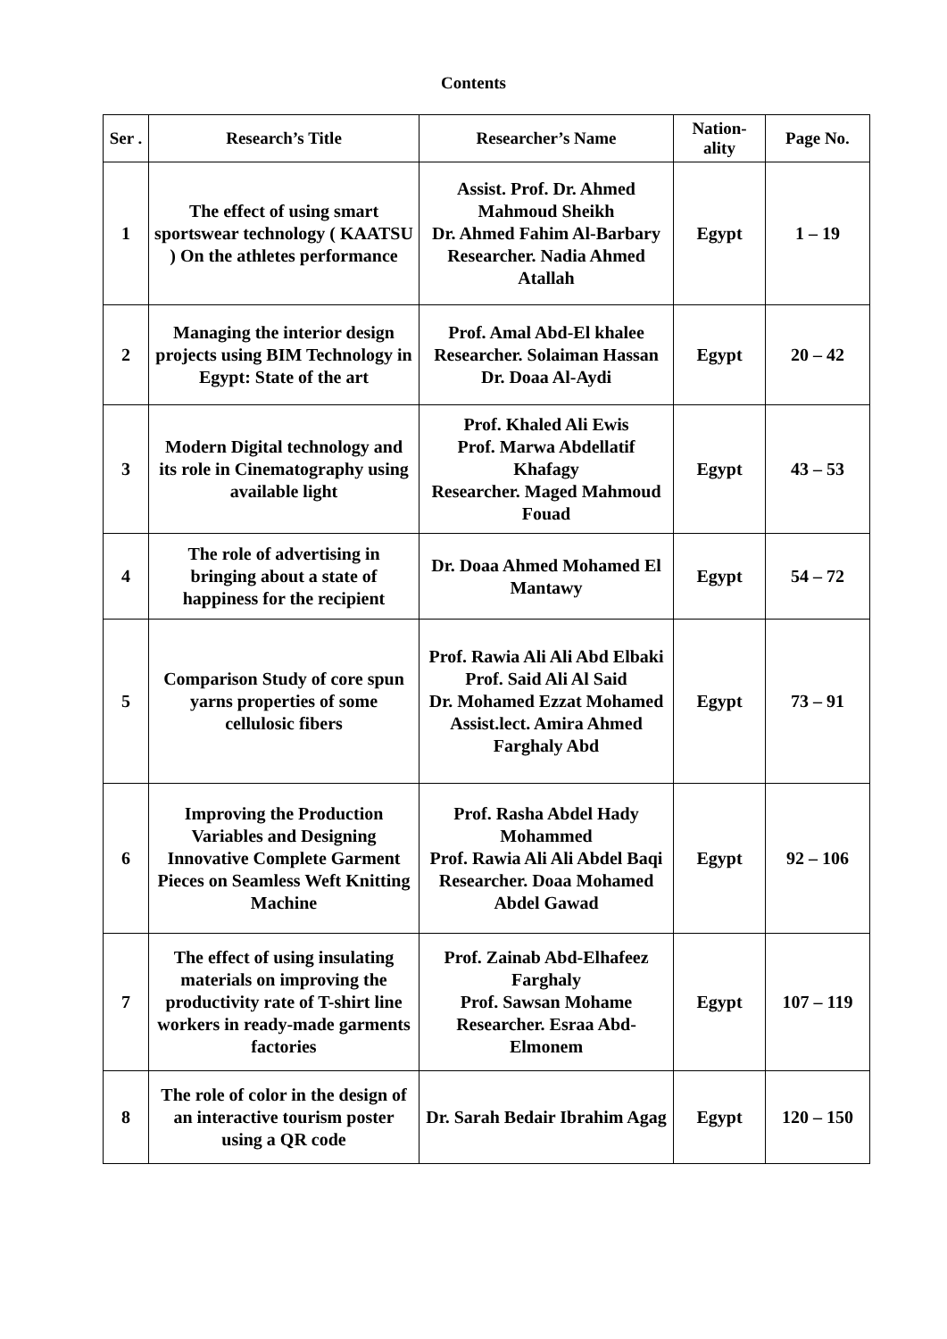Contents
| Ser . | Research’s Title | Researcher’s Name | Nation-ality | Page No. |
| --- | --- | --- | --- | --- |
| 1 | The effect of using smart sportswear technology ( KAATSU ) On the athletes performance | Assist. Prof. Dr. Ahmed Mahmoud Sheikh Dr. Ahmed Fahim Al-Barbary Researcher. Nadia Ahmed Atallah | Egypt | 1 – 19 |
| 2 | Managing the interior design projects using BIM Technology in Egypt: State of the art | Prof. Amal Abd-El khalee Researcher. Solaiman Hassan Dr. Doaa Al-Aydi | Egypt | 20 – 42 |
| 3 | Modern Digital technology and its role in Cinematography using available light | Prof. Khaled Ali Ewis Prof. Marwa Abdellatif Khafagy Researcher. Maged Mahmoud Fouad | Egypt | 43 – 53 |
| 4 | The role of advertising in bringing about a state of happiness for the recipient | Dr. Doaa Ahmed Mohamed El Mantawy | Egypt | 54 – 72 |
| 5 | Comparison Study of core spun yarns properties of some cellulosic fibers | Prof. Rawia Ali Ali Abd Elbaki Prof. Said Ali Al Said Dr. Mohamed Ezzat Mohamed Assist.lect. Amira Ahmed Farghaly Abd | Egypt | 73 – 91 |
| 6 | Improving the Production Variables and Designing Innovative Complete Garment Pieces on Seamless Weft Knitting Machine | Prof. Rasha Abdel Hady Mohammed Prof. Rawia Ali Ali Abdel Baqi Researcher. Doaa Mohamed Abdel Gawad | Egypt | 92 – 106 |
| 7 | The effect of using insulating materials on improving the productivity rate of T-shirt line workers in ready-made garments factories | Prof. Zainab Abd-Elhafeez Farghaly Prof. Sawsan Mohame Researcher. Esraa Abd-Elmonem | Egypt | 107 – 119 |
| 8 | The role of color in the design of an interactive tourism poster using a QR code | Dr. Sarah Bedair Ibrahim Agag | Egypt | 120 – 150 |